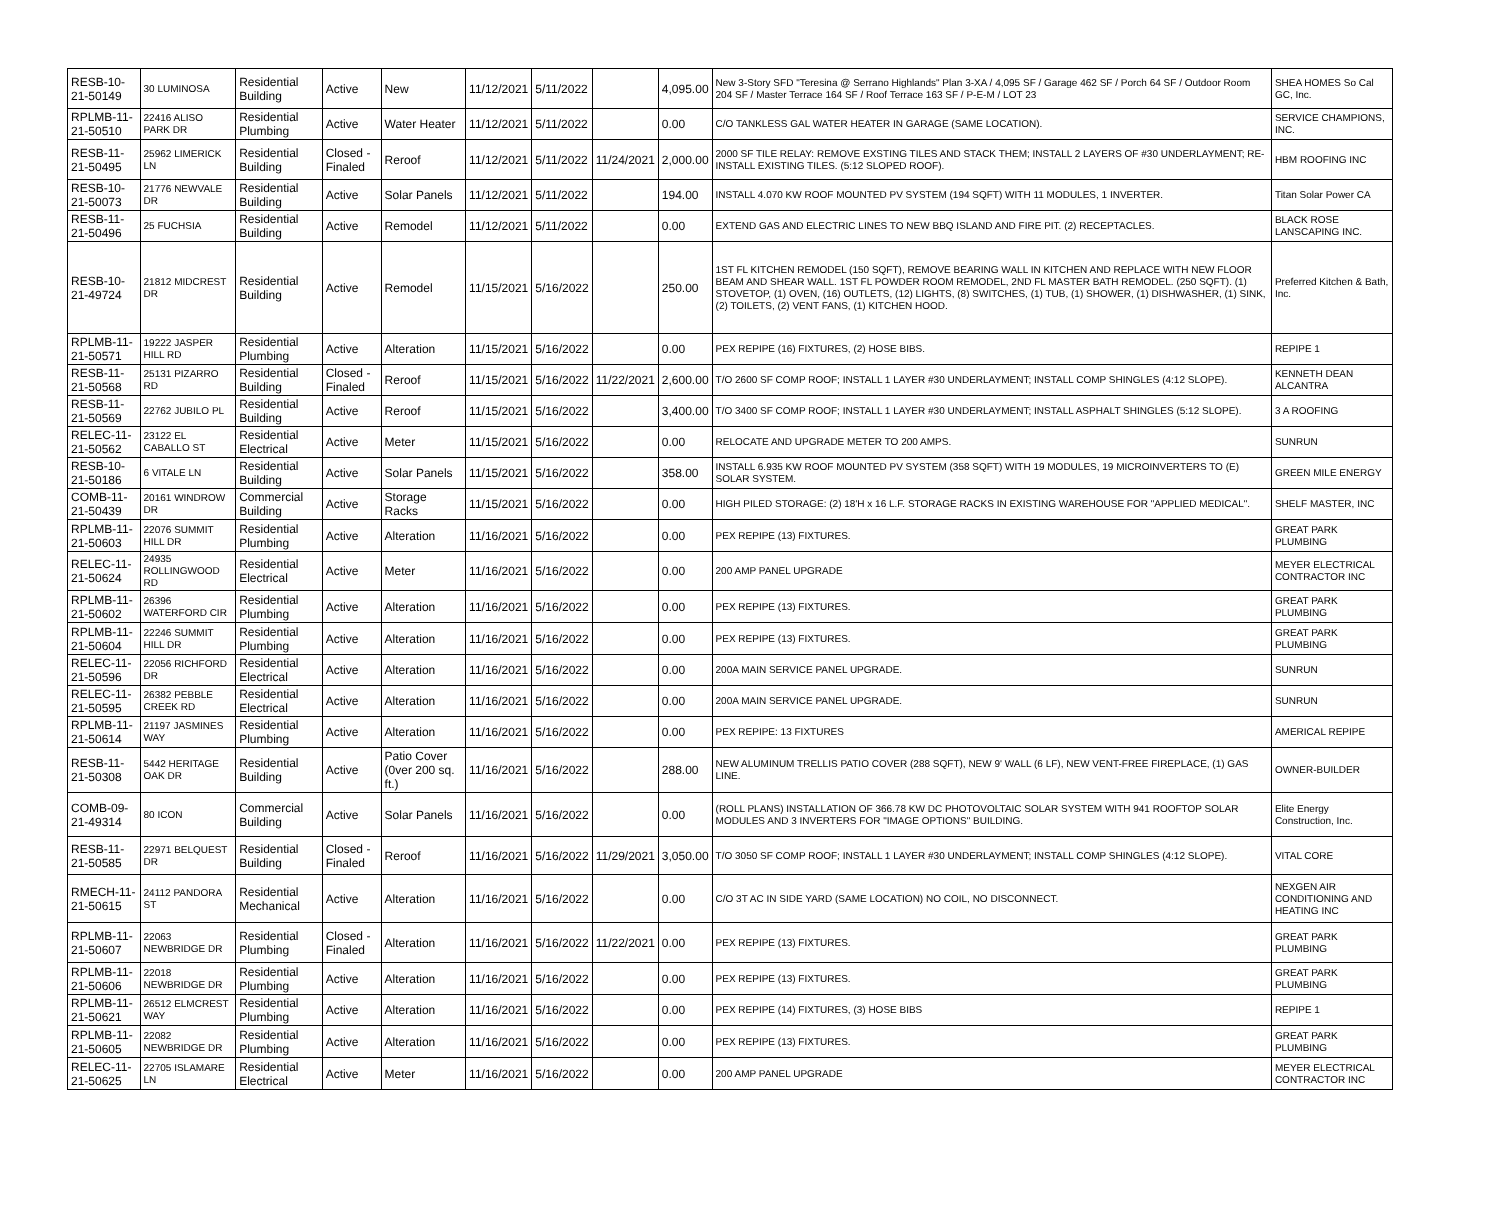| RESB-10-21-50149 | 30 LUMINOSA | Residential Building | Active | New | 11/12/2021 | 5/11/2022 | | 4,095.00 | New 3-Story SFD "Teresina @ Serrano Highlands" Plan 3-XA / 4,095 SF / Garage 462 SF / Porch 64 SF / Outdoor Room 204 SF / Master Terrace 164 SF / Roof Terrace 163 SF / P-E-M / LOT 23 | SHEA HOMES So Cal GC, Inc. |
| RPLMB-11-21-50510 | 22416 ALISO PARK DR | Residential Plumbing | Active | Water Heater | 11/12/2021 | 5/11/2022 | | 0.00 | C/O TANKLESS GAL WATER HEATER IN GARAGE (SAME LOCATION). | SERVICE CHAMPIONS, INC. |
| RESB-11-21-50495 | 25962 LIMERICK LN | Residential Building | Closed - Finaled | Reroof | 11/12/2021 | 5/11/2022 | 11/24/2021 | 2,000.00 | 2000 SF TILE RELAY: REMOVE EXSTING TILES AND STACK THEM; INSTALL 2 LAYERS OF #30 UNDERLAYMENT; RE-INSTALL EXISTING TILES. (5:12 SLOPED ROOF). | HBM ROOFING INC |
| RESB-10-21-50073 | 21776 NEWVALE DR | Residential Building | Active | Solar Panels | 11/12/2021 | 5/11/2022 | | 194.00 | INSTALL 4.070 KW ROOF MOUNTED PV SYSTEM (194 SQFT) WITH 11 MODULES, 1 INVERTER. | Titan Solar Power CA |
| RESB-11-21-50496 | 25 FUCHSIA | Residential Building | Active | Remodel | 11/12/2021 | 5/11/2022 | | 0.00 | EXTEND GAS AND ELECTRIC LINES TO NEW BBQ ISLAND AND FIRE PIT. (2) RECEPTACLES. | BLACK ROSE LANSCAPING INC. |
| RESB-10-21-49724 | 21812 MIDCREST DR | Residential Building | Active | Remodel | 11/15/2021 | 5/16/2022 | | 250.00 | 1ST FL KITCHEN REMODEL (150 SQFT), REMOVE BEARING WALL IN KITCHEN AND REPLACE WITH NEW FLOOR BEAM AND SHEAR WALL. 1ST FL POWDER ROOM REMODEL, 2ND FL MASTER BATH REMODEL. (250 SQFT). (1) STOVETOP, (1) OVEN, (16) OUTLETS, (12) LIGHTS, (8) SWITCHES, (1) TUB, (1) SHOWER, (1) DISHWASHER, (1) SINK, (2) TOILETS, (2) VENT FANS, (1) KITCHEN HOOD. | Preferred Kitchen & Bath, Inc. |
| RPLMB-11-21-50571 | 19222 JASPER HILL RD | Residential Plumbing | Active | Alteration | 11/15/2021 | 5/16/2022 | | 0.00 | PEX REPIPE (16) FIXTURES, (2) HOSE BIBS. | REPIPE 1 |
| RESB-11-21-50568 | 25131 PIZARRO RD | Residential Building | Closed - Finaled | Reroof | 11/15/2021 | 5/16/2022 | 11/22/2021 | 2,600.00 | T/O 2600 SF COMP ROOF; INSTALL 1 LAYER #30 UNDERLAYMENT; INSTALL COMP SHINGLES (4:12 SLOPE). | KENNETH DEAN ALCANTRA |
| RESB-11-21-50569 | 22762 JUBILO PL | Residential Building | Active | Reroof | 11/15/2021 | 5/16/2022 | | 3,400.00 | T/O 3400 SF COMP ROOF; INSTALL 1 LAYER #30 UNDERLAYMENT; INSTALL ASPHALT SHINGLES (5:12 SLOPE). | 3 A ROOFING |
| RELEC-11-21-50562 | 23122 EL CABALLO ST | Residential Electrical | Active | Meter | 11/15/2021 | 5/16/2022 | | 0.00 | RELOCATE AND UPGRADE METER TO 200 AMPS. | SUNRUN |
| RESB-10-21-50186 | 6 VITALE LN | Residential Building | Active | Solar Panels | 11/15/2021 | 5/16/2022 | | 358.00 | INSTALL 6.935 KW ROOF MOUNTED PV SYSTEM (358 SQFT) WITH 19 MODULES, 19 MICROINVERTERS TO (E) SOLAR SYSTEM. | GREEN MILE ENERGY |
| COMB-11-21-50439 | 20161 WINDROW DR | Commercial Building | Active | Storage Racks | 11/15/2021 | 5/16/2022 | | 0.00 | HIGH PILED STORAGE: (2) 18'H x 16 L.F. STORAGE RACKS IN EXISTING WAREHOUSE FOR "APPLIED MEDICAL". | SHELF MASTER, INC |
| RPLMB-11-21-50603 | 22076 SUMMIT HILL DR | Residential Plumbing | Active | Alteration | 11/16/2021 | 5/16/2022 | | 0.00 | PEX REPIPE (13) FIXTURES. | GREAT PARK PLUMBING |
| RELEC-11-21-50624 | 24935 ROLLINGWOOD RD | Residential Electrical | Active | Meter | 11/16/2021 | 5/16/2022 | | 0.00 | 200 AMP PANEL UPGRADE | MEYER ELECTRICAL CONTRACTOR INC |
| RPLMB-11-21-50602 | 26396 WATERFORD CIR | Residential Plumbing | Active | Alteration | 11/16/2021 | 5/16/2022 | | 0.00 | PEX REPIPE (13) FIXTURES. | GREAT PARK PLUMBING |
| RPLMB-11-21-50604 | 22246 SUMMIT HILL DR | Residential Plumbing | Active | Alteration | 11/16/2021 | 5/16/2022 | | 0.00 | PEX REPIPE (13) FIXTURES. | GREAT PARK PLUMBING |
| RELEC-11-21-50596 | 22056 RICHFORD DR | Residential Electrical | Active | Alteration | 11/16/2021 | 5/16/2022 | | 0.00 | 200A MAIN SERVICE PANEL UPGRADE. | SUNRUN |
| RELEC-11-21-50595 | 26382 PEBBLE CREEK RD | Residential Electrical | Active | Alteration | 11/16/2021 | 5/16/2022 | | 0.00 | 200A MAIN SERVICE PANEL UPGRADE. | SUNRUN |
| RPLMB-11-21-50614 | 21197 JASMINES WAY | Residential Plumbing | Active | Alteration | 11/16/2021 | 5/16/2022 | | 0.00 | PEX REPIPE: 13 FIXTURES | AMERICAL REPIPE |
| RESB-11-21-50308 | 5442 HERITAGE OAK DR | Residential Building | Active | Patio Cover (0ver 200 sq. ft.) | 11/16/2021 | 5/16/2022 | | 288.00 | NEW ALUMINUM TRELLIS PATIO COVER (288 SQFT), NEW 9' WALL (6 LF), NEW VENT-FREE FIREPLACE, (1) GAS LINE. | OWNER-BUILDER |
| COMB-09-21-49314 | 80 ICON | Commercial Building | Active | Solar Panels | 11/16/2021 | 5/16/2022 | | 0.00 | (ROLL PLANS) INSTALLATION OF 366.78 KW DC PHOTOVOLTAIC SOLAR SYSTEM WITH 941 ROOFTOP SOLAR MODULES AND 3 INVERTERS FOR "IMAGE OPTIONS" BUILDING. | Elite Energy Construction, Inc. |
| RESB-11-21-50585 | 22971 BELQUEST DR | Residential Building | Closed - Finaled | Reroof | 11/16/2021 | 5/16/2022 | 11/29/2021 | 3,050.00 | T/O 3050 SF COMP ROOF; INSTALL 1 LAYER #30 UNDERLAYMENT; INSTALL COMP SHINGLES (4:12 SLOPE). | VITAL CORE |
| RMECH-11-21-50615 | 24112 PANDORA ST | Residential Mechanical | Active | Alteration | 11/16/2021 | 5/16/2022 | | 0.00 | C/O 3T AC IN SIDE YARD (SAME LOCATION) NO COIL, NO DISCONNECT. | NEXGEN AIR CONDITIONING AND HEATING INC |
| RPLMB-11-21-50607 | 22063 NEWBRIDGE DR | Residential Plumbing | Closed - Finaled | Alteration | 11/16/2021 | 5/16/2022 | 11/22/2021 | 0.00 | PEX REPIPE (13) FIXTURES. | GREAT PARK PLUMBING |
| RPLMB-11-21-50606 | 22018 NEWBRIDGE DR | Residential Plumbing | Active | Alteration | 11/16/2021 | 5/16/2022 | | 0.00 | PEX REPIPE (13) FIXTURES. | GREAT PARK PLUMBING |
| RPLMB-11-21-50621 | 26512 ELMCREST WAY | Residential Plumbing | Active | Alteration | 11/16/2021 | 5/16/2022 | | 0.00 | PEX REPIPE (14) FIXTURES, (3) HOSE BIBS | REPIPE 1 |
| RPLMB-11-21-50605 | 22082 NEWBRIDGE DR | Residential Plumbing | Active | Alteration | 11/16/2021 | 5/16/2022 | | 0.00 | PEX REPIPE (13) FIXTURES. | GREAT PARK PLUMBING |
| RELEC-11-21-50625 | 22705 ISLAMARE LN | Residential Electrical | Active | Meter | 11/16/2021 | 5/16/2022 | | 0.00 | 200 AMP PANEL UPGRADE | MEYER ELECTRICAL CONTRACTOR INC |